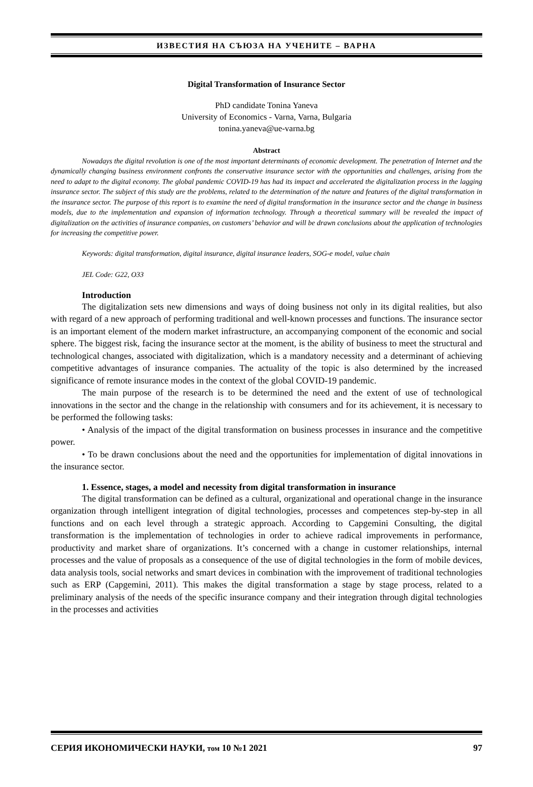ИЗВЕСТИЯ НА СЪЮЗА НА УЧЕНИТЕ – ВАРНА
Digital Transformation of Insurance Sector
PhD candidate Tonina Yaneva
University of Economics - Varna, Varna, Bulgaria
tonina.yaneva@ue-varna.bg
Abstract
Nowadays the digital revolution is one of the most important determinants of economic development. The penetration of Internet and the dynamically changing business environment confronts the conservative insurance sector with the opportunities and challenges, arising from the need to adapt to the digital economy. The global pandemic COVID-19 has had its impact and accelerated the digitalization process in the lagging insurance sector. The subject of this study are the problems, related to the determination of the nature and features of the digital transformation in the insurance sector. The purpose of this report is to examine the need of digital transformation in the insurance sector and the change in business models, due to the implementation and expansion of information technology. Through a theoretical summary will be revealed the impact of digitalization on the activities of insurance companies, on customers’ behavior and will be drawn conclusions about the application of technologies for increasing the competitive power.
Keywords: digital transformation, digital insurance, digital insurance leaders, SOG-e model, value chain
JEL Code: G22, O33
Introduction
The digitalization sets new dimensions and ways of doing business not only in its digital realities, but also with regard of a new approach of performing traditional and well-known processes and functions. The insurance sector is an important element of the modern market infrastructure, an accompanying component of the economic and social sphere. The biggest risk, facing the insurance sector at the moment, is the ability of business to meet the structural and technological changes, associated with digitalization, which is a mandatory necessity and a determinant of achieving competitive advantages of insurance companies. The actuality of the topic is also determined by the increased significance of remote insurance modes in the context of the global COVID-19 pandemic.
The main purpose of the research is to be determined the need and the extent of use of technological innovations in the sector and the change in the relationship with consumers and for its achievement, it is necessary to be performed the following tasks:
• Analysis of the impact of the digital transformation on business processes in insurance and the competitive power.
• To be drawn conclusions about the need and the opportunities for implementation of digital innovations in the insurance sector.
1. Essence, stages, a model and necessity from digital transformation in insurance
The digital transformation can be defined as a cultural, organizational and operational change in the insurance organization through intelligent integration of digital technologies, processes and competences step-by-step in all functions and on each level through a strategic approach. According to Capgemini Consulting, the digital transformation is the implementation of technologies in order to achieve radical improvements in performance, productivity and market share of organizations. It’s concerned with a change in customer relationships, internal processes and the value of proposals as a consequence of the use of digital technologies in the form of mobile devices, data analysis tools, social networks and smart devices in combination with the improvement of traditional technologies such as ERP (Capgemini, 2011). This makes the digital transformation a stage by stage process, related to a preliminary analysis of the needs of the specific insurance company and their integration through digital technologies in the processes and activities
СЕРИЯ ИКОНОМИЧЕСКИ НАУКИ, том 10 №1 2021 97